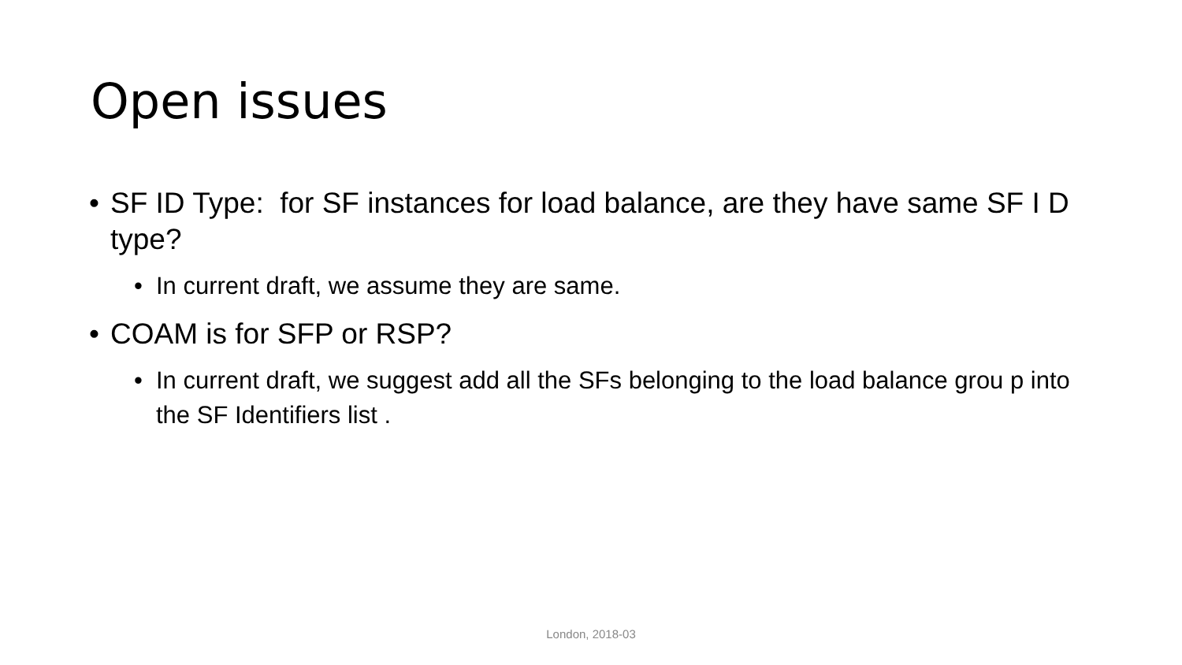Open issues
• SF ID Type: for SF instances for load balance, are they have same SF I D type?
• In current draft, we assume they are same.
• COAM is for SFP or RSP?
• In current draft, we suggest add all the SFs belonging to the load balance grou p into the SF Identifiers list .
London, 2018-03